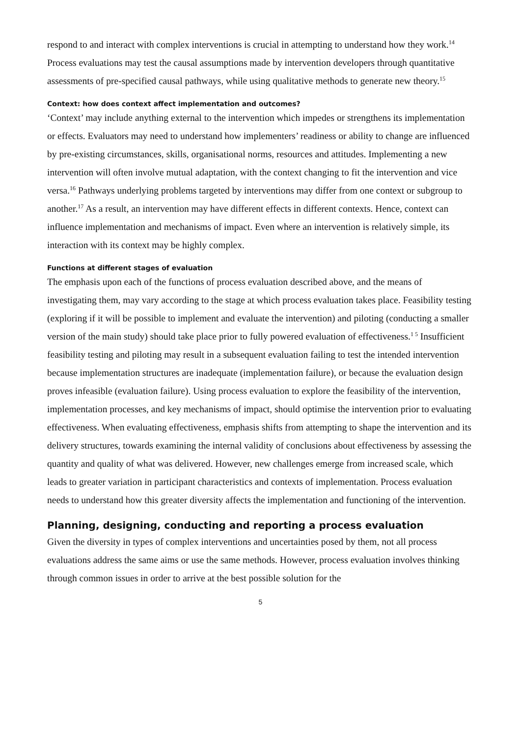respond to and interact with complex interventions is crucial in attempting to understand how they work.<sup>14</sup> Process evaluations may test the causal assumptions made by intervention developers through quantitative assessments of pre-specified causal pathways, while using qualitative methods to generate new theory.<sup>15</sup>
Context: how does context affect implementation and outcomes?
‘Context’ may include anything external to the intervention which impedes or strengthens its implementation or effects. Evaluators may need to understand how implementers’ readiness or ability to change are influenced by pre-existing circumstances, skills, organisational norms, resources and attitudes. Implementing a new intervention will often involve mutual adaptation, with the context changing to fit the intervention and vice versa.<sup>16</sup> Pathways underlying problems targeted by interventions may differ from one context or subgroup to another.<sup>17</sup> As a result, an intervention may have different effects in different contexts. Hence, context can influence implementation and mechanisms of impact. Even where an intervention is relatively simple, its interaction with its context may be highly complex.
Functions at different stages of evaluation
The emphasis upon each of the functions of process evaluation described above, and the means of investigating them, may vary according to the stage at which process evaluation takes place. Feasibility testing (exploring if it will be possible to implement and evaluate the intervention) and piloting (conducting a smaller version of the main study) should take place prior to fully powered evaluation of effectiveness.<sup>1 5</sup> Insufficient feasibility testing and piloting may result in a subsequent evaluation failing to test the intended intervention because implementation structures are inadequate (implementation failure), or because the evaluation design proves infeasible (evaluation failure). Using process evaluation to explore the feasibility of the intervention, implementation processes, and key mechanisms of impact, should optimise the intervention prior to evaluating effectiveness. When evaluating effectiveness, emphasis shifts from attempting to shape the intervention and its delivery structures, towards examining the internal validity of conclusions about effectiveness by assessing the quantity and quality of what was delivered. However, new challenges emerge from increased scale, which leads to greater variation in participant characteristics and contexts of implementation. Process evaluation needs to understand how this greater diversity affects the implementation and functioning of the intervention.
Planning, designing, conducting and reporting a process evaluation
Given the diversity in types of complex interventions and uncertainties posed by them, not all process evaluations address the same aims or use the same methods. However, process evaluation involves thinking through common issues in order to arrive at the best possible solution for the
5